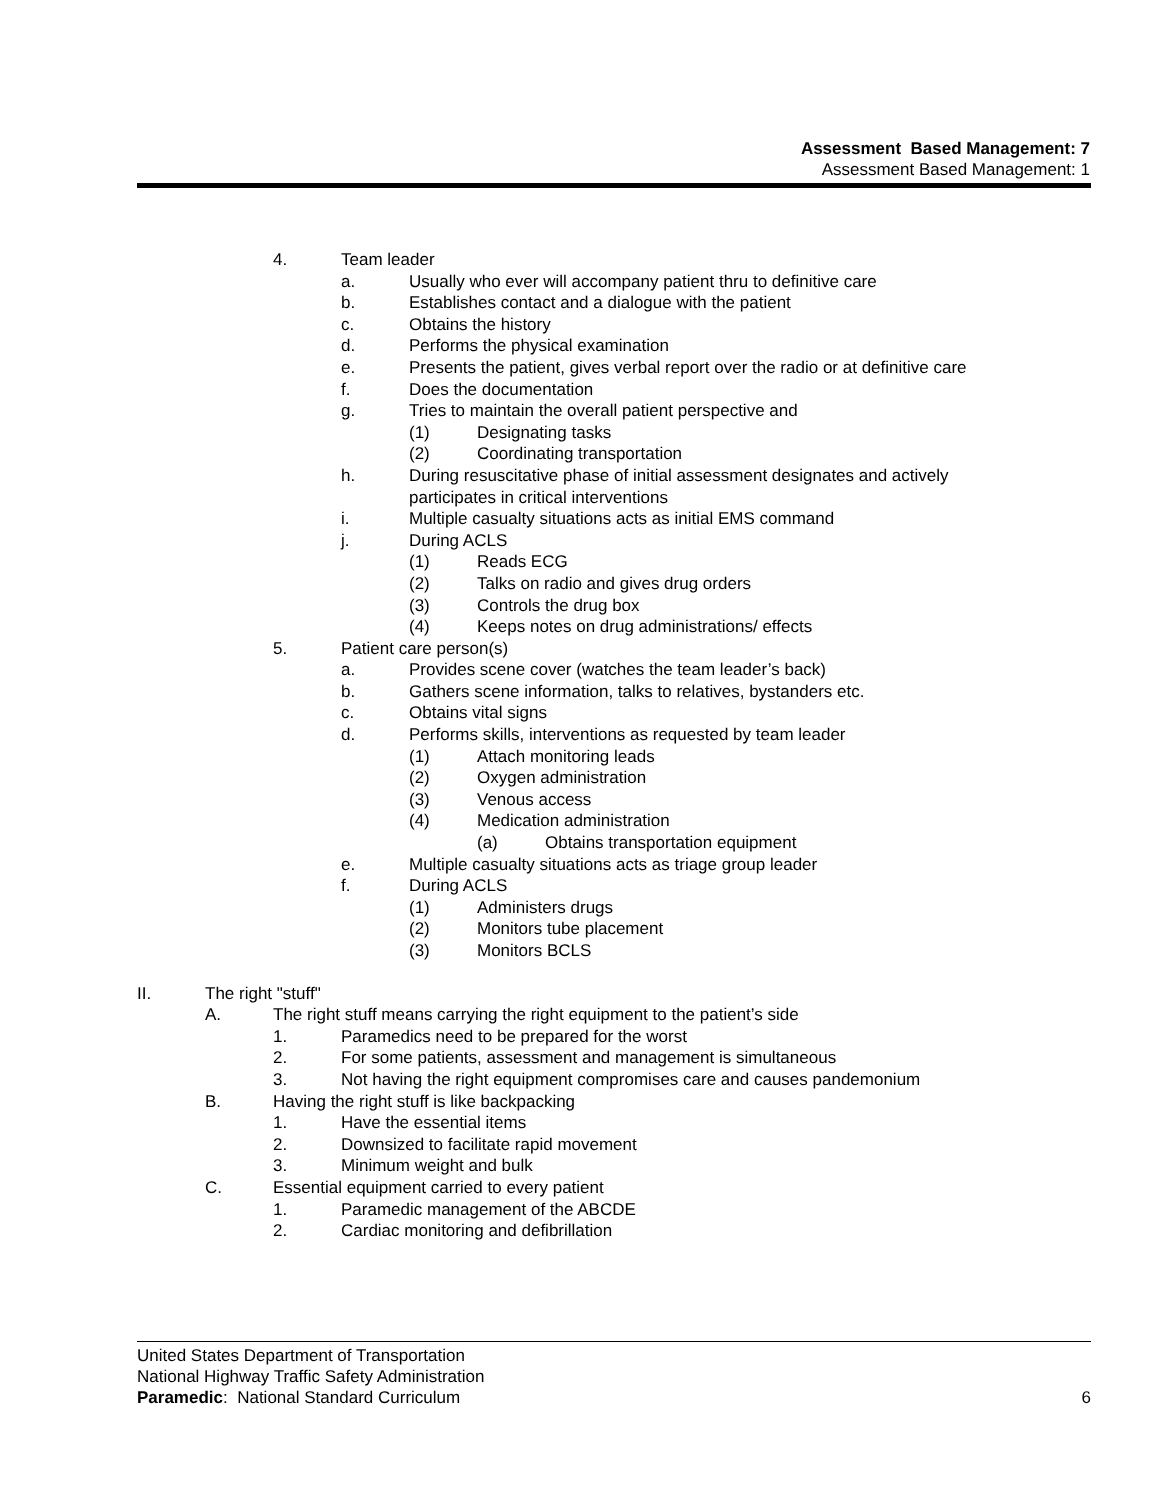Assessment Based Management: 7
Assessment Based Management: 1
4. Team leader
a. Usually who ever will accompany patient thru to definitive care
b. Establishes contact and a dialogue with the patient
c. Obtains the history
d. Performs the physical examination
e. Presents the patient, gives verbal report over the radio or at definitive care
f. Does the documentation
g. Tries to maintain the overall patient perspective and
(1) Designating tasks
(2) Coordinating transportation
h. During resuscitative phase of initial assessment designates and actively
participates in critical interventions
i. Multiple casualty situations acts as initial EMS command
j. During ACLS
(1) Reads ECG
(2) Talks on radio and gives drug orders
(3) Controls the drug box
(4) Keeps notes on drug administrations/ effects
5. Patient care person(s)
a. Provides scene cover (watches the team leader’s back)
b. Gathers scene information, talks to relatives, bystanders etc.
c. Obtains vital signs
d. Performs skills, interventions as requested by team leader
(1) Attach monitoring leads
(2) Oxygen administration
(3) Venous access
(4) Medication administration
(a) Obtains transportation equipment
e. Multiple casualty situations acts as triage group leader
f. During ACLS
(1) Administers drugs
(2) Monitors tube placement
(3) Monitors BCLS
II. The right "stuff"
A. The right stuff means carrying the right equipment to the patient’s side
1. Paramedics need to be prepared for the worst
2. For some patients, assessment and management is simultaneous
3. Not having the right equipment compromises care and causes pandemonium
B. Having the right stuff is like backpacking
1. Have the essential items
2. Downsized to facilitate rapid movement
3. Minimum weight and bulk
C. Essential equipment carried to every patient
1. Paramedic management of the ABCDE
2. Cardiac monitoring and defibrillation
United States Department of Transportation
National Highway Traffic Safety Administration
Paramedic: National Standard Curriculum 6